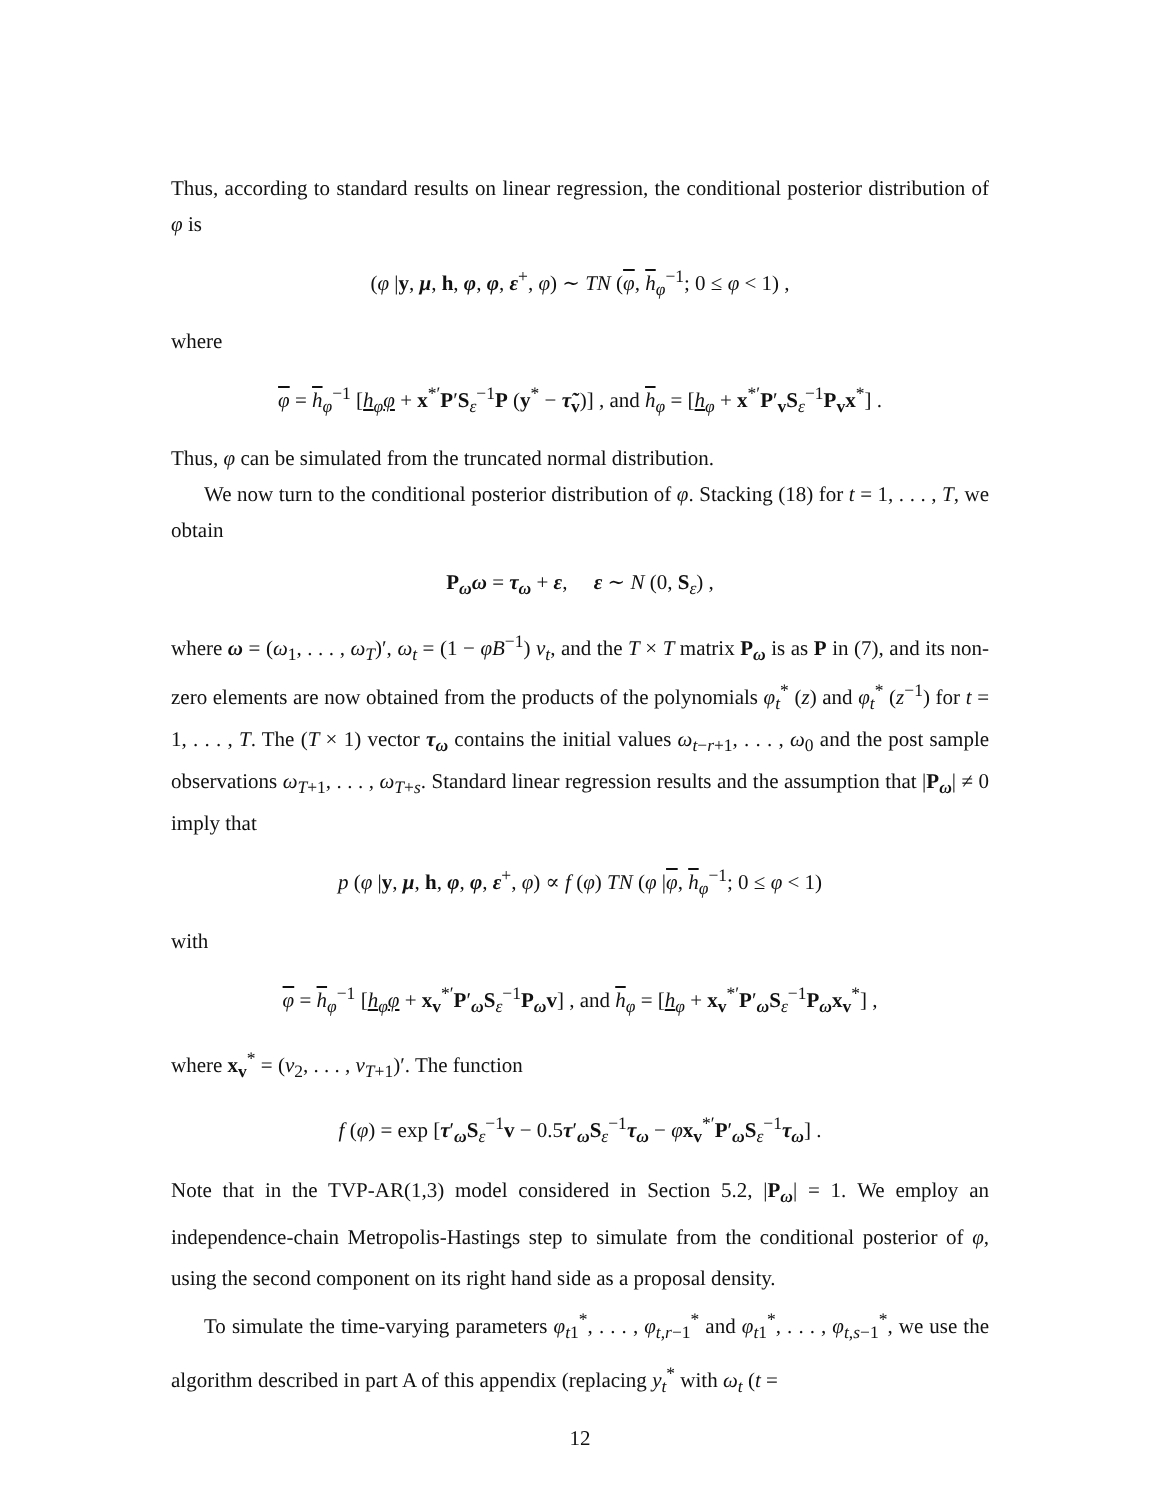Thus, according to standard results on linear regression, the conditional posterior distribution of φ is
(φ |y, μ, h, φ, φ, ε<sup>+</sup>, φ) ∼ TN (φ, h<sub>φ</sub><sup>−1</sup>; 0 ≤ φ < 1) ,
where
φ = h<sub>φ</sub><sup>−1</sup> [h<sub>φ</sub>φ + x<sup>*′</sup>P′S<sub>ε</sub><sup>−1</sup>P (y<sup>*</sup> − τ̃<sub>v</sub>)] , and h<sub>φ</sub> = [h<sub>φ</sub> + x<sup>*′</sup>P′<sub>v</sub>S<sub>ε</sub><sup>−1</sup>P<sub>v</sub>x<sup>*</sup>] .
Thus, φ can be simulated from the truncated normal distribution.
We now turn to the conditional posterior distribution of φ. Stacking (18) for t = 1, . . . , T, we obtain
P<sub>ω</sub>ω = τ<sub>ω</sub> + ε, ε ∼ N (0, S<sub>ε</sub>) ,
where ω = (ω<sub>1</sub>, . . . , ω<sub>T</sub>)′, ω<sub>t</sub> = (1 − φB<sup>−1</sup>) v<sub>t</sub>, and the T × T matrix P<sub>ω</sub> is as P in (7), and its non-zero elements are now obtained from the products of the polynomials φ<sub>t</sub><sup>*</sup> (z) and φ<sub>t</sub><sup>*</sup> (z<sup>−1</sup>) for t = 1, . . . , T. The (T × 1) vector τ<sub>ω</sub> contains the initial values ω<sub>t−r+1</sub>, . . . , ω<sub>0</sub> and the post sample observations ω<sub>T+1</sub>, . . . , ω<sub>T+s</sub>. Standard linear regression results and the assumption that |P<sub>ω</sub>| ≠ 0 imply that
p (φ |y, μ, h, φ, φ, ε<sup>+</sup>, φ) ∝ f (φ) TN (φ |φ, h<sub>φ</sub><sup>−1</sup>; 0 ≤ φ < 1)
with
φ = h<sub>φ</sub><sup>−1</sup> [h<sub>φ</sub>φ + x<sub>v</sub><sup>*′</sup>P′<sub>ω</sub>S<sub>ε</sub><sup>−1</sup>P<sub>ω</sub>v] , and h<sub>φ</sub> = [h<sub>φ</sub> + x<sub>v</sub><sup>*′</sup>P′<sub>ω</sub>S<sub>ε</sub><sup>−1</sup>P<sub>ω</sub>x<sub>v</sub><sup>*</sup>] ,
where x<sub>v</sub><sup>*</sup> = (v<sub>2</sub>, . . . , v<sub>T+1</sub>)′. The function
f (φ) = exp [τ′<sub>ω</sub>S<sub>ε</sub><sup>−1</sup>v − 0.5τ′<sub>ω</sub>S<sub>ε</sub><sup>−1</sup>τ<sub>ω</sub> − φx<sub>v</sub><sup>*′</sup>P′<sub>ω</sub>S<sub>ε</sub><sup>−1</sup>τ<sub>ω</sub>] .
Note that in the TVP-AR(1,3) model considered in Section 5.2, |P<sub>ω</sub>| = 1. We employ an independence-chain Metropolis-Hastings step to simulate from the conditional posterior of φ, using the second component on its right hand side as a proposal density.
To simulate the time-varying parameters φ<sub>t1</sub><sup>*</sup>, . . . , φ<sub>t,r−1</sub><sup>*</sup> and φ<sub>t1</sub><sup>*</sup>, . . . , φ<sub>t,s−1</sub><sup>*</sup>, we use the algorithm described in part A of this appendix (replacing y<sub>t</sub><sup>*</sup> with ω<sub>t</sub> (t =
12